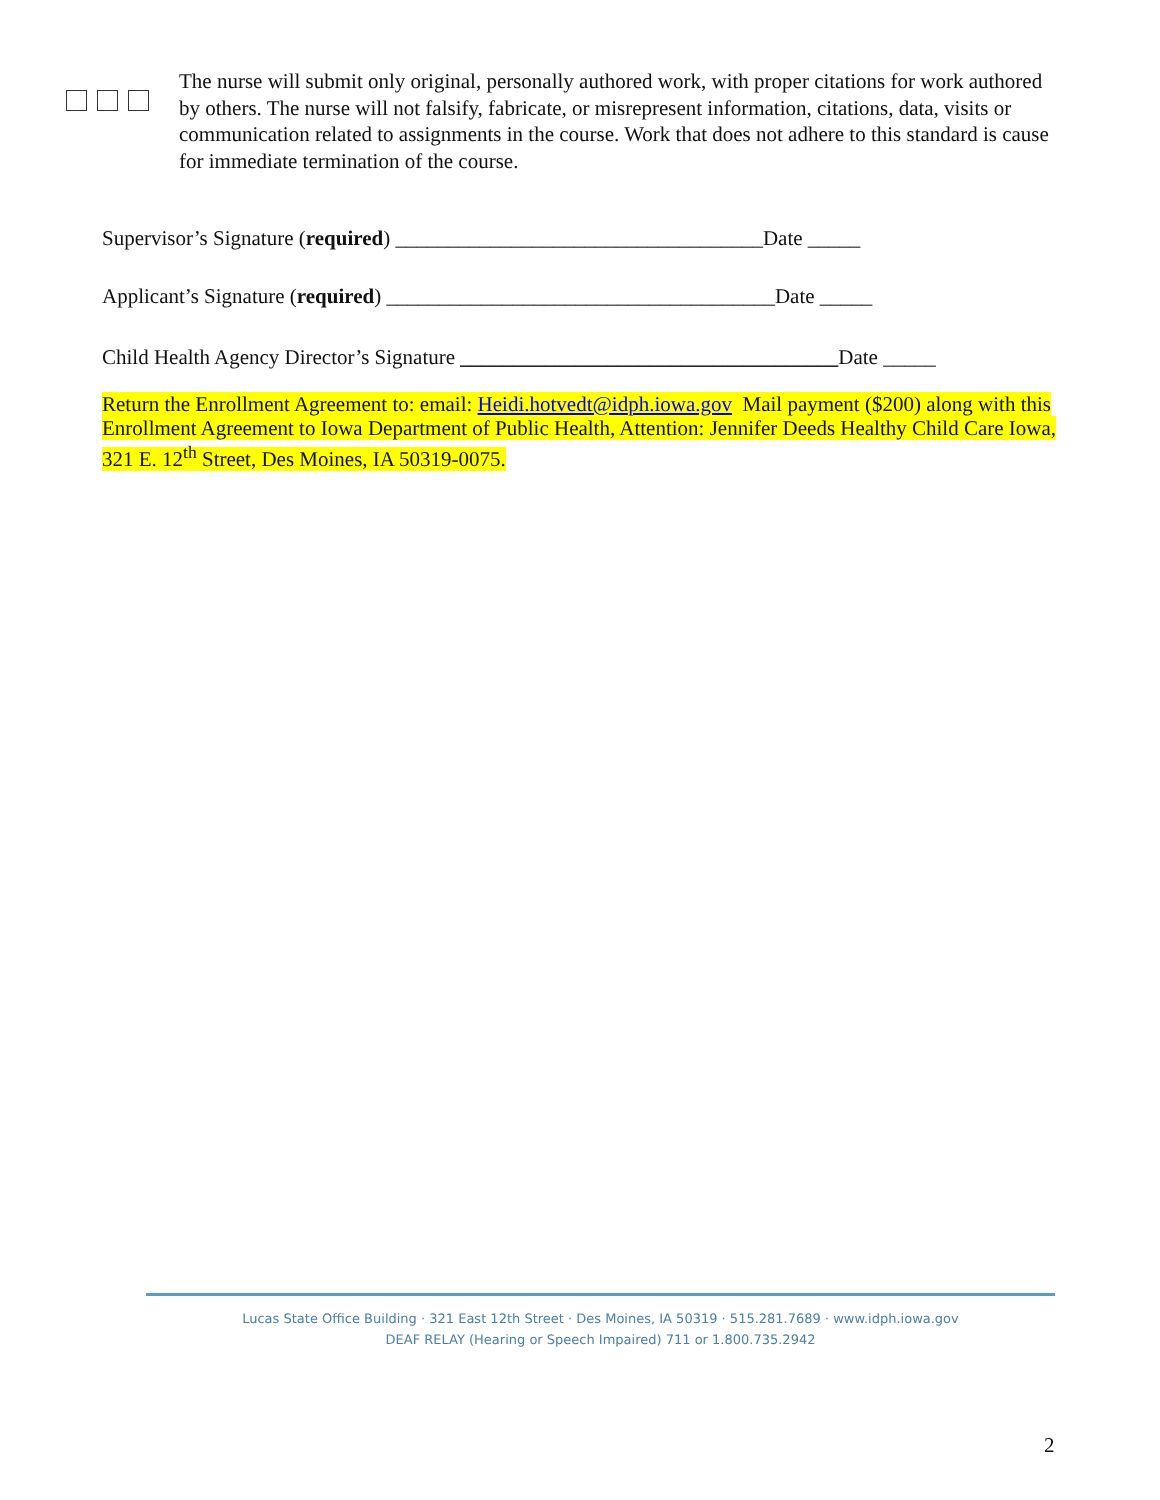The nurse will submit only original, personally authored work, with proper citations for work authored by others. The nurse will not falsify, fabricate, or misrepresent information, citations, data, visits or communication related to assignments in the course. Work that does not adhere to this standard is cause for immediate termination of the course.
Supervisor’s Signature (required) ___________________________________Date _____
Applicant’s Signature (required) _____________________________________Date _____
Child Health Agency Director’s Signature ____________________________________Date _____
Return the Enrollment Agreement to: email: Heidi.hotvedt@idph.iowa.gov Mail payment ($200) along with this Enrollment Agreement to Iowa Department of Public Health, Attention: Jennifer Deeds Healthy Child Care Iowa, 321 E. 12<sup>th</sup> Street, Des Moines, IA 50319-0075.
Lucas State Office Building · 321 East 12th Street · Des Moines, IA 50319 · 515.281.7689 · www.idph.iowa.gov
DEAF RELAY (Hearing or Speech Impaired) 711 or 1.800.735.2942
2